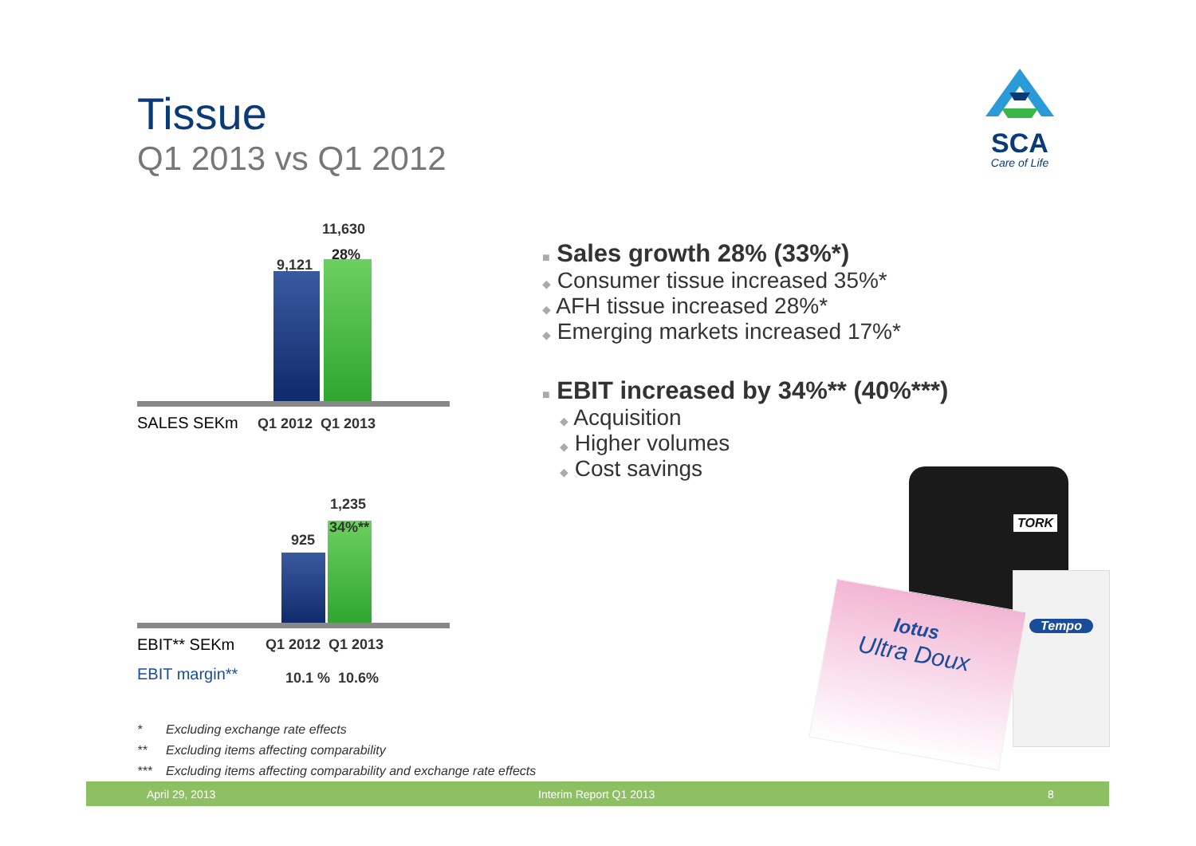Tissue
Q1 2013 vs Q1 2012
SCA
Care of Life
9,121
11,630
28%
SALES SEKm Q1 2012 Q1 2013
925
1,235
34%**
EBIT** SEKm Q1 2012 Q1 2013
EBIT margin** 10.1 % 10.6%
■ Sales growth 28% (33%*)
◆ Consumer tissue increased 35%*
◆ AFH tissue increased 28%*
◆ Emerging markets increased 17%*
■ EBIT increased by 34%** (40%***)
◆ Acquisition
◆ Higher volumes
◆ Cost savings
TORK
Tempo
lotus
Ultra Doux
* Excluding exchange rate effects
** Excluding items affecting comparability
*** Excluding items affecting comparability and exchange rate effects
April 29, 2013 Interim Report Q1 2013 8